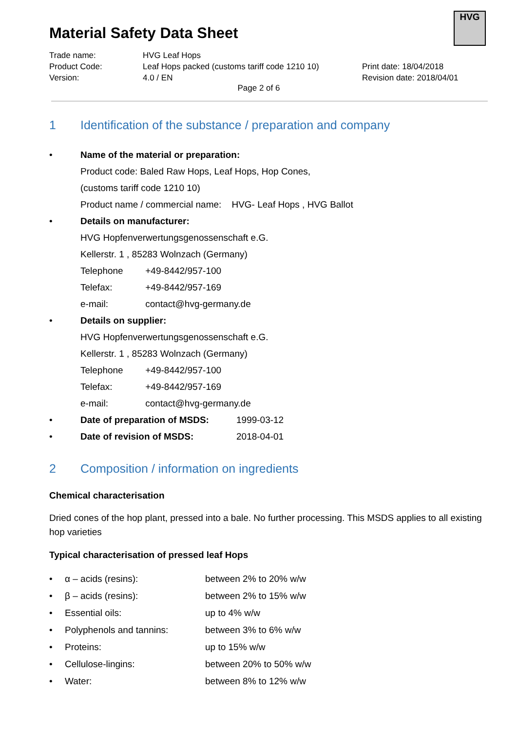HVG
Material Safety Data Sheet
Trade name:
HVG Leaf Hops
Product Code:
Leaf Hops packed (customs tariff code 1210 10)
Print date: 18/04/2018
Version:
4.0 / EN
Revision date: 2018/04/01
Page 2 of 6
1 Identification of the substance / preparation and company
• Name of the material or preparation:
Product code: Baled Raw Hops, Leaf Hops, Hop Cones,
(customs tariff code 1210 10)
Product name / commercial name: HVG- Leaf Hops , HVG Ballot
• Details on manufacturer:
HVG Hopfenverwertungsgenossenschaft e.G.
Kellerstr. 1 , 85283 Wolnzach (Germany)
Telephone +49-8442/957-100
Telefax: +49-8442/957-169
e-mail: contact@hvg-germany.de
• Details on supplier:
HVG Hopfenverwertungsgenossenschaft e.G.
Kellerstr. 1 , 85283 Wolnzach (Germany)
Telephone +49-8442/957-100
Telefax: +49-8442/957-169
e-mail: contact@hvg-germany.de
• Date of preparation of MSDS: 1999-03-12
• Date of revision of MSDS: 2018-04-01
2 Composition / information on ingredients
Chemical characterisation
Dried cones of the hop plant, pressed into a bale. No further processing. This MSDS applies to all existing hop varieties
Typical characterisation of pressed leaf Hops
• α – acids (resins): between 2% to 20% w/w
• β – acids (resins): between 2% to 15% w/w
• Essential oils: up to 4% w/w
• Polyphenols and tannins: between 3% to 6% w/w
• Proteins: up to 15% w/w
• Cellulose-lingins: between 20% to 50% w/w
• Water: between 8% to 12% w/w